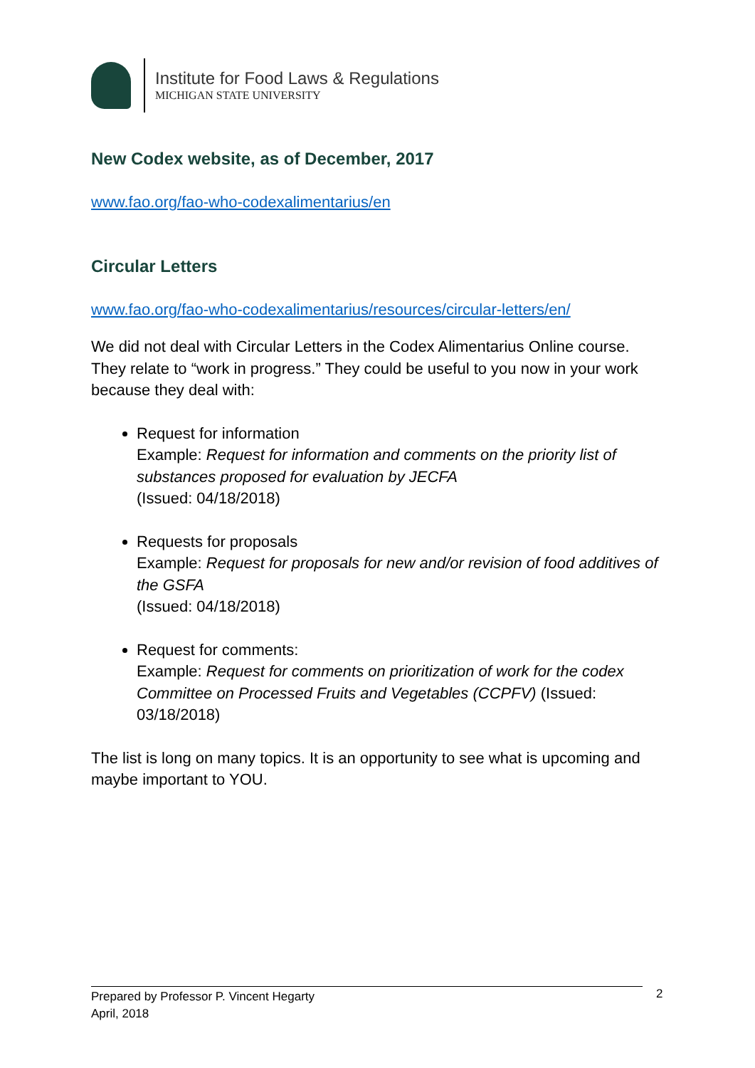Institute for Food Laws & Regulations
MICHIGAN STATE UNIVERSITY
New Codex website, as of December, 2017
www.fao.org/fao-who-codexalimentarius/en
Circular Letters
www.fao.org/fao-who-codexalimentarius/resources/circular-letters/en/
We did not deal with Circular Letters in the Codex Alimentarius Online course. They relate to “work in progress.” They could be useful to you now in your work because they deal with:
Request for information
Example: Request for information and comments on the priority list of substances proposed for evaluation by JECFA
(Issued: 04/18/2018)
Requests for proposals
Example: Request for proposals for new and/or revision of food additives of the GSFA
(Issued: 04/18/2018)
Request for comments:
Example: Request for comments on prioritization of work for the codex Committee on Processed Fruits and Vegetables (CCPFV) (Issued: 03/18/2018)
The list is long on many topics. It is an opportunity to see what is upcoming and maybe important to YOU.
Prepared by Professor P. Vincent Hegarty
April, 2018
2